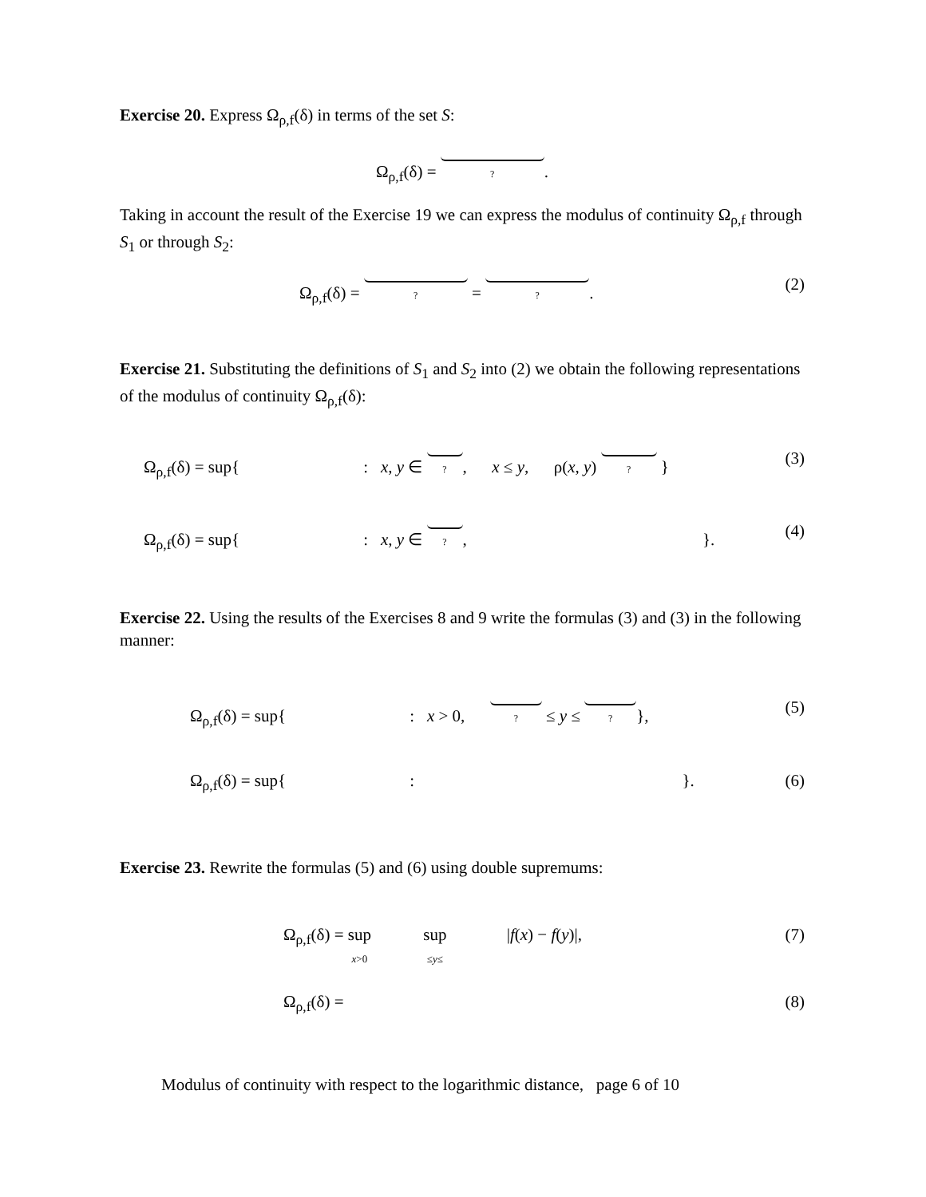Exercise 20. Express Ω<sub>ρ,f</sub>(δ) in terms of the set S:
Ω<sub>ρ,f</sub>(δ) = ?.
Taking in account the result of the Exercise 19 we can express the modulus of continuity Ω<sub>ρ,f</sub> through S<sub>1</sub> or through S<sub>2</sub>:
Ω<sub>ρ,f</sub>(δ) = ? = ?. (2)
Exercise 21. Substituting the definitions of S<sub>1</sub> and S<sub>2</sub> into (2) we obtain the following representations of the modulus of continuity Ω<sub>ρ,f</sub>(δ):
Ω<sub>ρ,f</sub>(δ) = sup{ : x, y ∈ ?, x ≤ y, ρ(x, y) ? } (3)
Ω<sub>ρ,f</sub>(δ) = sup{ : x, y ∈ ?, }. (4)
Exercise 22. Using the results of the Exercises 8 and 9 write the formulas (3) and (3) in the following manner:
Ω<sub>ρ,f</sub>(δ) = sup{ : x > 0, ? ≤ y ≤ ? }, (5)
Ω<sub>ρ,f</sub>(δ) = sup{ : }. (6)
Exercise 23. Rewrite the formulas (5) and (6) using double supremums:
Ω<sub>ρ,f</sub>(δ) = sup
x>0 sup
≤y≤ |f(x) − f(y)|, (7)
Ω<sub>ρ,f</sub>(δ) = (8)
Modulus of continuity with respect to the logarithmic distance, page 6 of 10